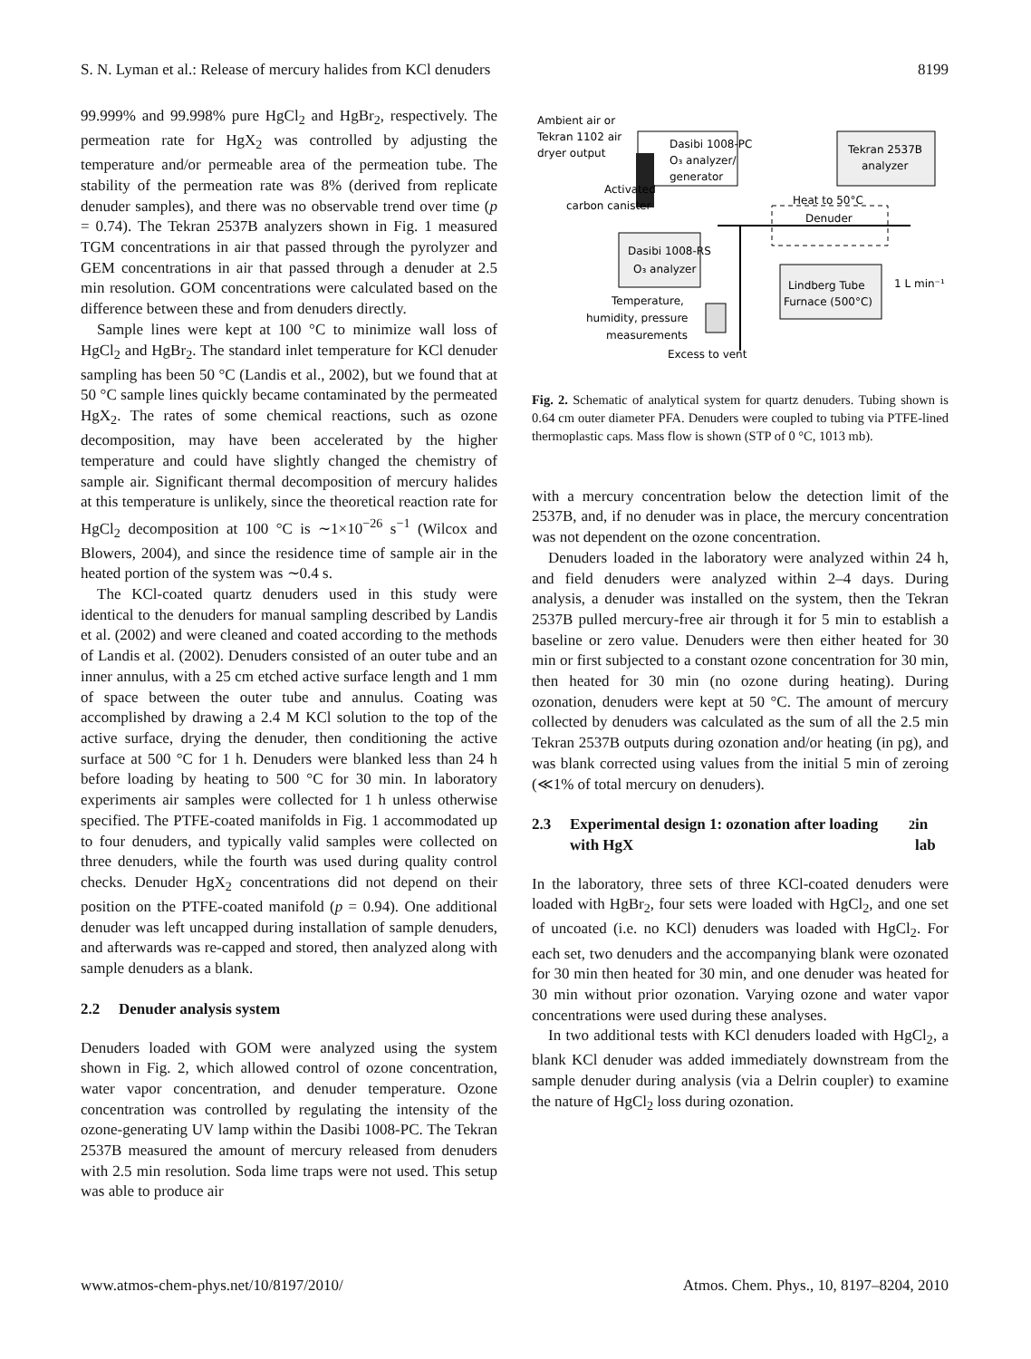S. N. Lyman et al.: Release of mercury halides from KCl denuders 8199
99.999% and 99.998% pure HgCl<sub>2</sub> and HgBr<sub>2</sub>, respectively. The permeation rate for HgX<sub>2</sub> was controlled by adjusting the temperature and/or permeable area of the permeation tube. The stability of the permeation rate was 8% (derived from replicate denuder samples), and there was no observable trend over time (p = 0.74). The Tekran 2537B analyzers shown in Fig. 1 measured TGM concentrations in air that passed through the pyrolyzer and GEM concentrations in air that passed through a denuder at 2.5 min resolution. GOM concentrations were calculated based on the difference between these and from denuders directly.
Sample lines were kept at 100 °C to minimize wall loss of HgCl<sub>2</sub> and HgBr<sub>2</sub>. The standard inlet temperature for KCl denuder sampling has been 50 °C (Landis et al., 2002), but we found that at 50 °C sample lines quickly became contaminated by the permeated HgX<sub>2</sub>. The rates of some chemical reactions, such as ozone decomposition, may have been accelerated by the higher temperature and could have slightly changed the chemistry of sample air. Significant thermal decomposition of mercury halides at this temperature is unlikely, since the theoretical reaction rate for HgCl<sub>2</sub> decomposition at 100 °C is ∼1×10<sup>−26</sup> s<sup>−1</sup> (Wilcox and Blowers, 2004), and since the residence time of sample air in the heated portion of the system was ∼0.4 s.
The KCl-coated quartz denuders used in this study were identical to the denuders for manual sampling described by Landis et al. (2002) and were cleaned and coated according to the methods of Landis et al. (2002). Denuders consisted of an outer tube and an inner annulus, with a 25 cm etched active surface length and 1 mm of space between the outer tube and annulus. Coating was accomplished by drawing a 2.4 M KCl solution to the top of the active surface, drying the denuder, then conditioning the active surface at 500 °C for 1 h. Denuders were blanked less than 24 h before loading by heating to 500 °C for 30 min. In laboratory experiments air samples were collected for 1 h unless otherwise specified. The PTFE-coated manifolds in Fig. 1 accommodated up to four denuders, and typically valid samples were collected on three denuders, while the fourth was used during quality control checks. Denuder HgX<sub>2</sub> concentrations did not depend on their position on the PTFE-coated manifold (p = 0.94). One additional denuder was left uncapped during installation of sample denuders, and afterwards was re-capped and stored, then analyzed along with sample denuders as a blank.
2.2 Denuder analysis system
Denuders loaded with GOM were analyzed using the system shown in Fig. 2, which allowed control of ozone concentration, water vapor concentration, and denuder temperature. Ozone concentration was controlled by regulating the intensity of the ozone-generating UV lamp within the Dasibi 1008-PC. The Tekran 2537B measured the amount of mercury released from denuders with 2.5 min resolution. Soda lime traps were not used. This setup was able to produce air
Ambient air or
Tekran 1102 air
dryer output
Dasibi 1008-PC
O₃ analyzer/
generator
Tekran 2537B
analyzer
Activated
carbon canister
Heat to 50°C
Denuder
Dasibi 1008-RS
O₃ analyzer
Lindberg Tube
Furnace (500°C)
1 L min⁻¹
Temperature,
humidity, pressure
measurements
Excess to vent
Fig. 2. Schematic of analytical system for quartz denuders. Tubing shown is 0.64 cm outer diameter PFA. Denuders were coupled to tubing via PTFE-lined thermoplastic caps. Mass flow is shown (STP of 0 °C, 1013 mb).
with a mercury concentration below the detection limit of the 2537B, and, if no denuder was in place, the mercury concentration was not dependent on the ozone concentration.
Denuders loaded in the laboratory were analyzed within 24 h, and field denuders were analyzed within 2–4 days. During analysis, a denuder was installed on the system, then the Tekran 2537B pulled mercury-free air through it for 5 min to establish a baseline or zero value. Denuders were then either heated for 30 min or first subjected to a constant ozone concentration for 30 min, then heated for 30 min (no ozone during heating). During ozonation, denuders were kept at 50 °C. The amount of mercury collected by denuders was calculated as the sum of all the 2.5 min Tekran 2537B outputs during ozonation and/or heating (in pg), and was blank corrected using values from the initial 5 min of zeroing (≪1% of total mercury on denuders).
2.3 Experimental design 1: ozonation after loading with HgX<sub>2</sub> in lab
In the laboratory, three sets of three KCl-coated denuders were loaded with HgBr<sub>2</sub>, four sets were loaded with HgCl<sub>2</sub>, and one set of uncoated (i.e. no KCl) denuders was loaded with HgCl<sub>2</sub>. For each set, two denuders and the accompanying blank were ozonated for 30 min then heated for 30 min, and one denuder was heated for 30 min without prior ozonation. Varying ozone and water vapor concentrations were used during these analyses.
In two additional tests with KCl denuders loaded with HgCl<sub>2</sub>, a blank KCl denuder was added immediately downstream from the sample denuder during analysis (via a Delrin coupler) to examine the nature of HgCl<sub>2</sub> loss during ozonation.
www.atmos-chem-phys.net/10/8197/2010/ Atmos. Chem. Phys., 10, 8197–8204, 2010